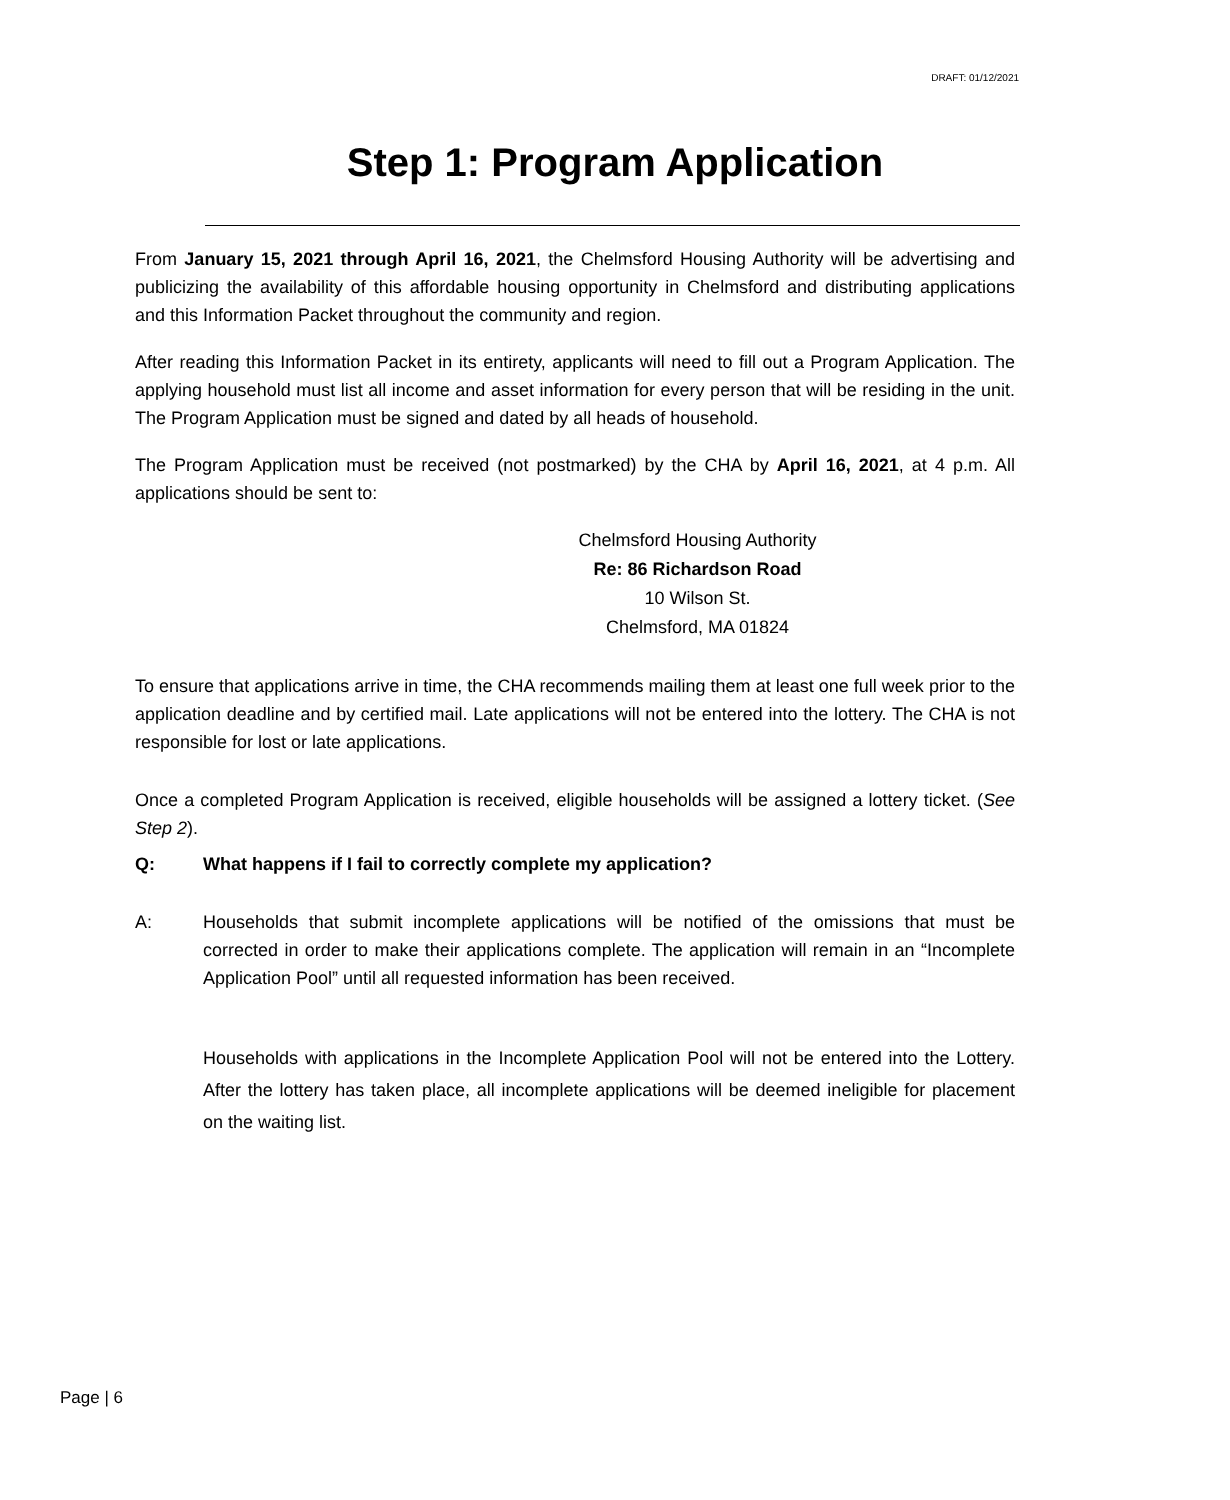DRAFT: 01/12/2021
Step 1: Program Application
From January 15, 2021 through April 16, 2021, the Chelmsford Housing Authority will be advertising and publicizing the availability of this affordable housing opportunity in Chelmsford and distributing applications and this Information Packet throughout the community and region.
After reading this Information Packet in its entirety, applicants will need to fill out a Program Application. The applying household must list all income and asset information for every person that will be residing in the unit. The Program Application must be signed and dated by all heads of household.
The Program Application must be received (not postmarked) by the CHA by April 16, 2021, at 4 p.m. All applications should be sent to:
Chelmsford Housing Authority
Re: 86 Richardson Road
10 Wilson St.
Chelmsford, MA 01824
To ensure that applications arrive in time, the CHA recommends mailing them at least one full week prior to the application deadline and by certified mail. Late applications will not be entered into the lottery. The CHA is not responsible for lost or late applications.
Once a completed Program Application is received, eligible households will be assigned a lottery ticket. (See Step 2).
Q: What happens if I fail to correctly complete my application?
A: Households that submit incomplete applications will be notified of the omissions that must be corrected in order to make their applications complete. The application will remain in an “Incomplete Application Pool” until all requested information has been received.
Households with applications in the Incomplete Application Pool will not be entered into the Lottery. After the lottery has taken place, all incomplete applications will be deemed ineligible for placement on the waiting list.
Page | 6